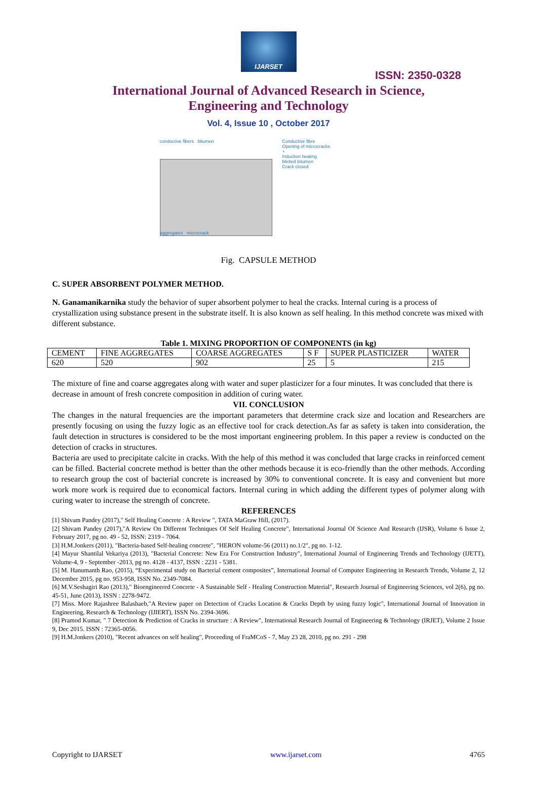IJARSET
ISSN: 2350-0328
International Journal of Advanced Research in Science,
Engineering and Technology
Vol. 4, Issue 10 , October 2017
conductive fibers bitumen
aggregates microcrack
Conductive fibre
Opening of microcracks
+
Induction heating
Melted bitumen
Crack closed
Fig. CAPSULE METHOD
C. SUPER ABSORBENT POLYMER METHOD.
N. Ganamanikarnika study the behavior of super absorbent polymer to heal the cracks. Internal curing is a process of crystallization using substance present in the substrate itself. It is also known as self healing. In this method concrete was mixed with different substance.
Table 1. MIXING PROPORTION OF COMPONENTS (in kg)
| CEMENT | FINE AGGREGATES | COARSE AGGREGATES | S F | SUPER PLASTICIZER | WATER |
| 620 | 520 | 902 | 25 | 5 | 215 |
The mixture of fine and coarse aggregates along with water and super plasticizer for a four minutes. It was concluded that there is decrease in amount of fresh concrete composition in addition of curing water.
VII. CONCLUSION
The changes in the natural frequencies are the important parameters that determine crack size and location and Researchers are presently focusing on using the fuzzy logic as an effective tool for crack detection.As far as safety is taken into consideration, the fault detection in structures is considered to be the most important engineering problem. In this paper a review is conducted on the detection of cracks in structures.
Bacteria are used to precipitate calcite in cracks. With the help of this method it was concluded that large cracks in reinforced cement can be filled. Bacterial concrete method is better than the other methods because it is eco-friendly than the other methods. According to research group the cost of bacterial concrete is increased by 30% to conventional concrete. It is easy and convenient but more work more work is required due to economical factors. Internal curing in which adding the different types of polymer along with curing water to increase the strength of concrete.
REFERENCES
[1] Shivam Pandey (2017)," Self Healing Concrete : A Review ", TATA MaGraw Hill, (2017).
[2] Shivam Pandey (2017),"A Review On Different Techniques Of Self Healing Concrete", International Journal Of Science And Research (IJSR), Volume 6 Issue 2, February 2017, pg no. 49 - 52, ISSN: 2319 - 7064.
[3] H.M.Jonkers (2011), "Bacteria-based Self-healing concrete", "HERON volume-56 (2011) no.1/2", pg no. 1-12.
[4] Mayur Shantilal Vekariya (2013), "Bacterial Concrete: New Era For Construction Industry", International Journal of Engineering Trends and Technology (IJETT), Volume-4, 9 - September -2013, pg no. 4128 - 4137, ISSN : 2231 - 5381.
[5] M. Hanumanth Rao, (2015), “Experimental study on Bacterial cement composites”, International Journal of Computer Engineering in Research Trends, Volume 2, 12 December 2015, pg no. 953-958, ISSN No. 2349-7084.
[6] M.V.Seshagiri Rao (2013)," Bioengineered Concrete - A Sustainable Self - Healing Construction Material", Research Journal of Engineering Sciences, vol 2(6), pg no. 45-51, June (2013), ISSN : 2278-9472.
[7] Miss. More Rajashree Balashaeb,"A Review paper on Detection of Cracks Location & Cracks Depth by using fuzzy logic", International Journal of Innovation in Engineering, Research & Technology (IJIERT), ISSN No. 2394-3696.
[8] Pramod Kumar, " 7 Detection & Prediction of Cracks in structure : A Review", International Research Journal of Engineering & Technology (IRJET), Volume 2 Issue 9, Dec 2015. ISSN : 72365-0056.
[9] H.M.Jonkers (2010), "Recent advances on self healing", Proceeding of FraMCoS - 7, May 23 28, 2010, pg no. 291 - 298
Copyright to IJARSET www.ijarset.com 4765